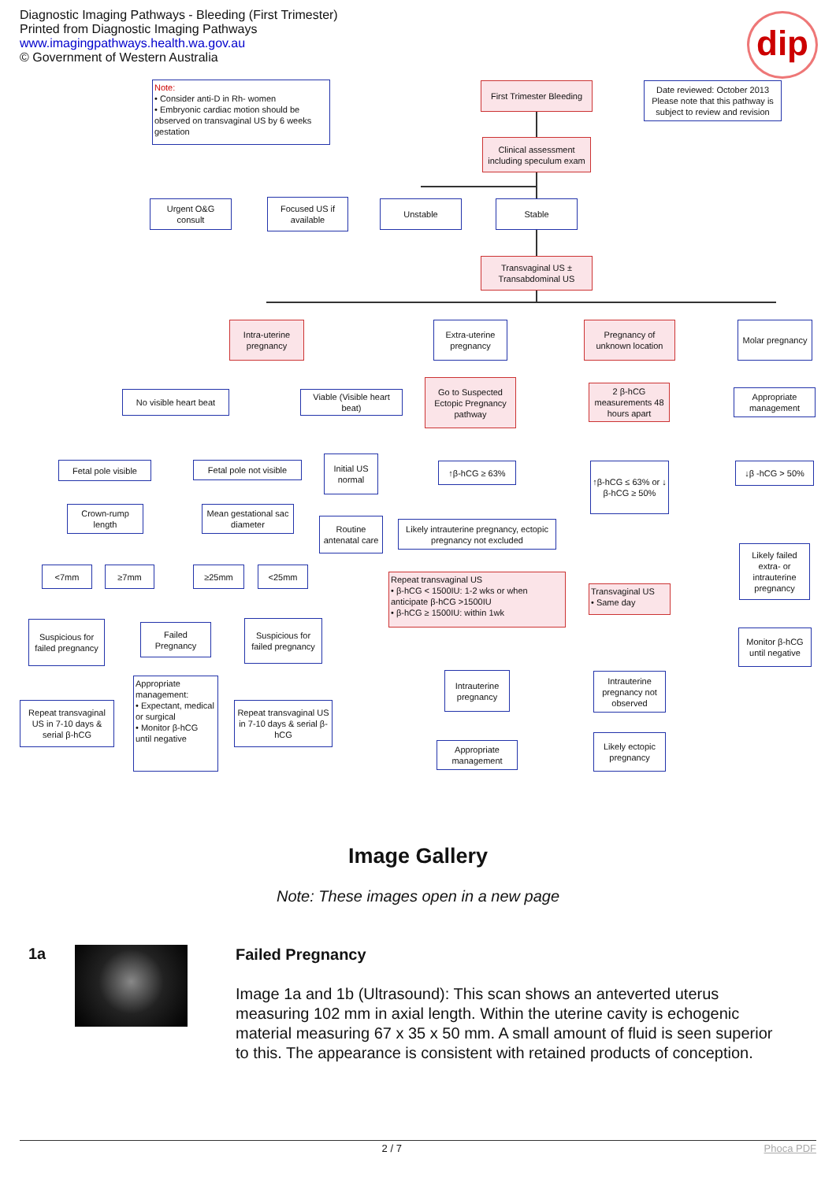Diagnostic Imaging Pathways - Bleeding (First Trimester)
Printed from Diagnostic Imaging Pathways
www.imagingpathways.health.wa.gov.au
© Government of Western Australia
dip
Note:
• Consider anti-D in Rh- women
• Embryonic cardiac motion should be observed on transvaginal US by 6 weeks gestation
First Trimester Bleeding
Date reviewed: October 2013 Please note that this pathway is subject to review and revision
Clinical assessment including speculum exam
Urgent O&G consult
Focused US if available
Unstable Stable
Transvaginal US ± Transabdominal US
Intra-uterine pregnancy
Extra-uterine pregnancy
Pregnancy of unknown location
Molar pregnancy
No visible heart beat
Viable (Visible heart beat)
Go to Suspected Ectopic Pregnancy pathway
2 β-hCG measurements 48 hours apart
Appropriate management
Fetal pole visible
Fetal pole not visible
Initial US normal
↑β-hCG ≥ 63%
↑β-hCG ≤ 63% or ↓ β-hCG ≥ 50%
↓β -hCG > 50%
Crown-rump length
Mean gestational sac diameter
Routine antenatal care
Likely intrauterine pregnancy, ectopic pregnancy not excluded
Likely failed extra- or intrauterine pregnancy
<7mm ≥7mm ≥25mm <25mm
Repeat transvaginal US
• β-hCG < 1500IU: 1-2 wks or when anticipate β-hCG >1500IU
• β-hCG ≥ 1500IU: within 1wk
Transvaginal US
• Same day
Suspicious for failed pregnancy
Failed Pregnancy
Suspicious for failed pregnancy
Monitor β-hCG until negative
Intrauterine pregnancy
Intrauterine pregnancy not observed
Repeat transvaginal US in 7-10 days & serial β-hCG
Appropriate management:
• Expectant, medical or surgical
• Monitor β-hCG until negative
Repeat transvaginal US in 7-10 days & serial β-hCG
Appropriate management
Likely ectopic pregnancy
Image Gallery
Note: These images open in a new page
1a
Failed Pregnancy
Image 1a and 1b (Ultrasound): This scan shows an anteverted uterus measuring 102 mm in axial length. Within the uterine cavity is echogenic material measuring 67 x 35 x 50 mm. A small amount of fluid is seen superior to this. The appearance is consistent with retained products of conception.
2 / 7 Phoca PDF